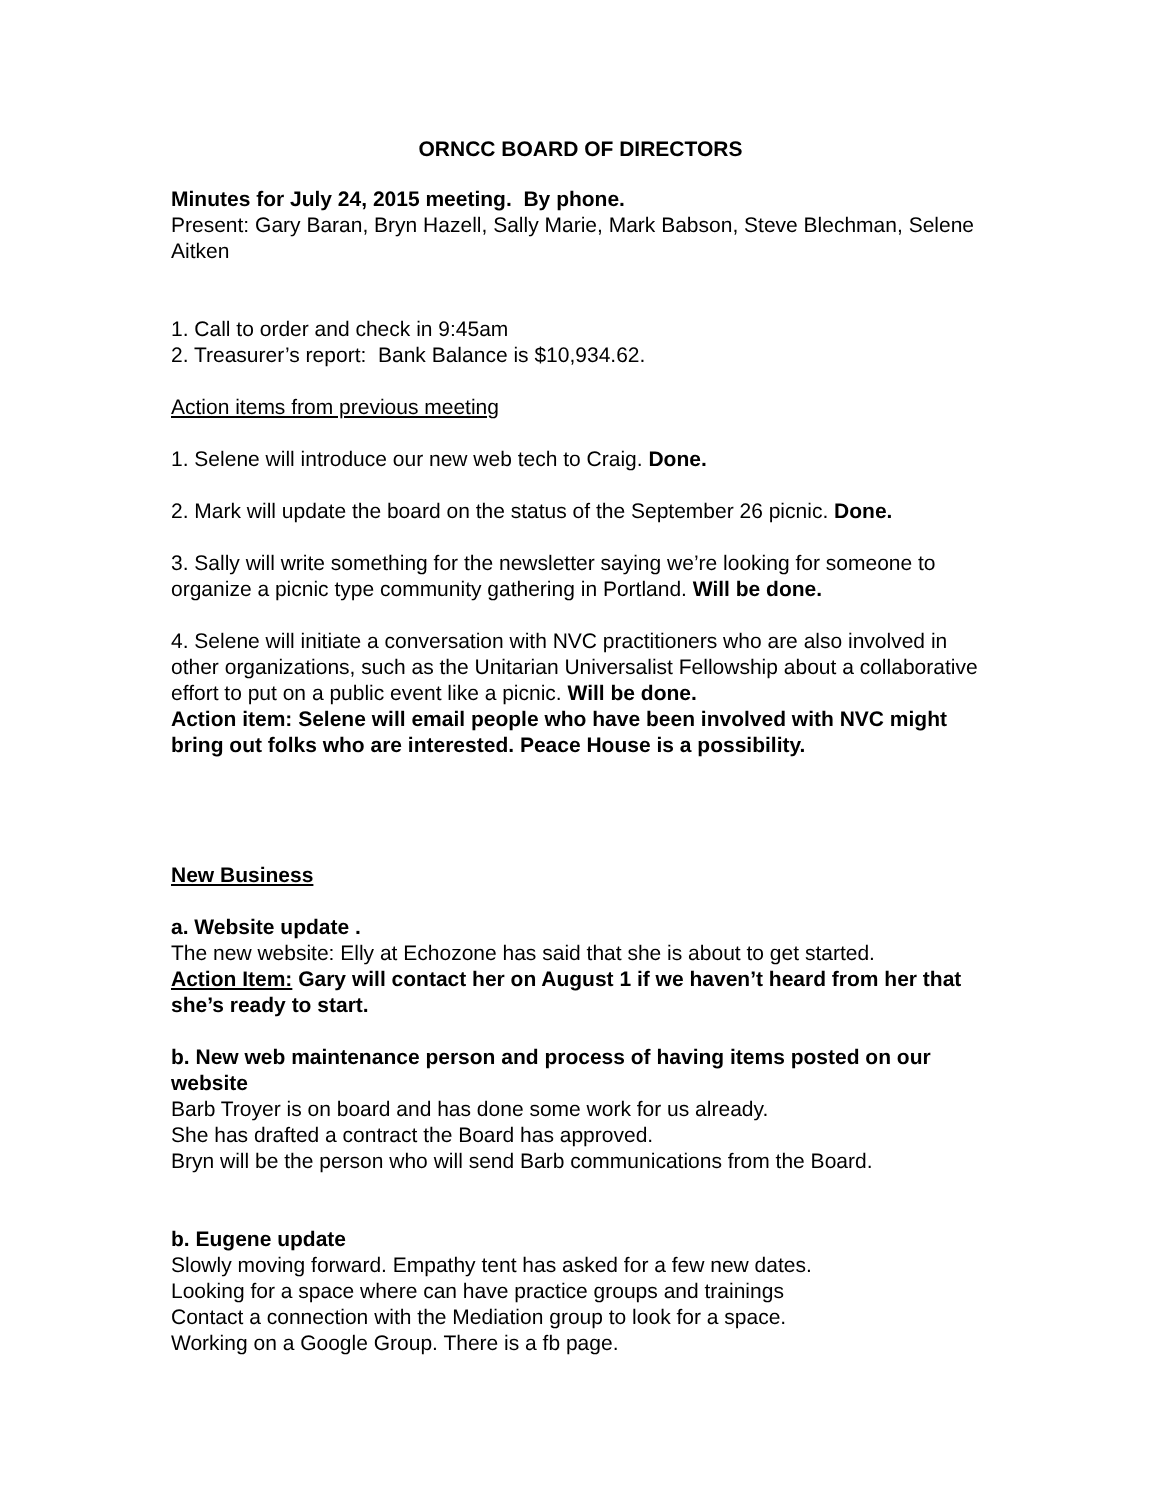ORNCC BOARD OF DIRECTORS
Minutes for July 24, 2015 meeting. By phone.
Present: Gary Baran, Bryn Hazell, Sally Marie, Mark Babson, Steve Blechman, Selene Aitken
1. Call to order and check in 9:45am
2. Treasurer’s report: Bank Balance is $10,934.62.
Action items from previous meeting
1. Selene will introduce our new web tech to Craig. Done.
2. Mark will update the board on the status of the September 26 picnic. Done.
3. Sally will write something for the newsletter saying we’re looking for someone to organize a picnic type community gathering in Portland. Will be done.
4. Selene will initiate a conversation with NVC practitioners who are also involved in other organizations, such as the Unitarian Universalist Fellowship about a collaborative effort to put on a public event like a picnic. Will be done.
Action item: Selene will email people who have been involved with NVC might bring out folks who are interested. Peace House is a possibility.
New Business
a. Website update .
The new website: Elly at Echozone has said that she is about to get started.
Action Item: Gary will contact her on August 1 if we haven’t heard from her that she’s ready to start.
b. New web maintenance person and process of having items posted on our website
Barb Troyer is on board and has done some work for us already.
She has drafted a contract the Board has approved.
Bryn will be the person who will send Barb communications from the Board.
b. Eugene update
Slowly moving forward. Empathy tent has asked for a few new dates.
Looking for a space where can have practice groups and trainings
Contact a connection with the Mediation group to look for a space.
Working on a Google Group. There is a fb page.